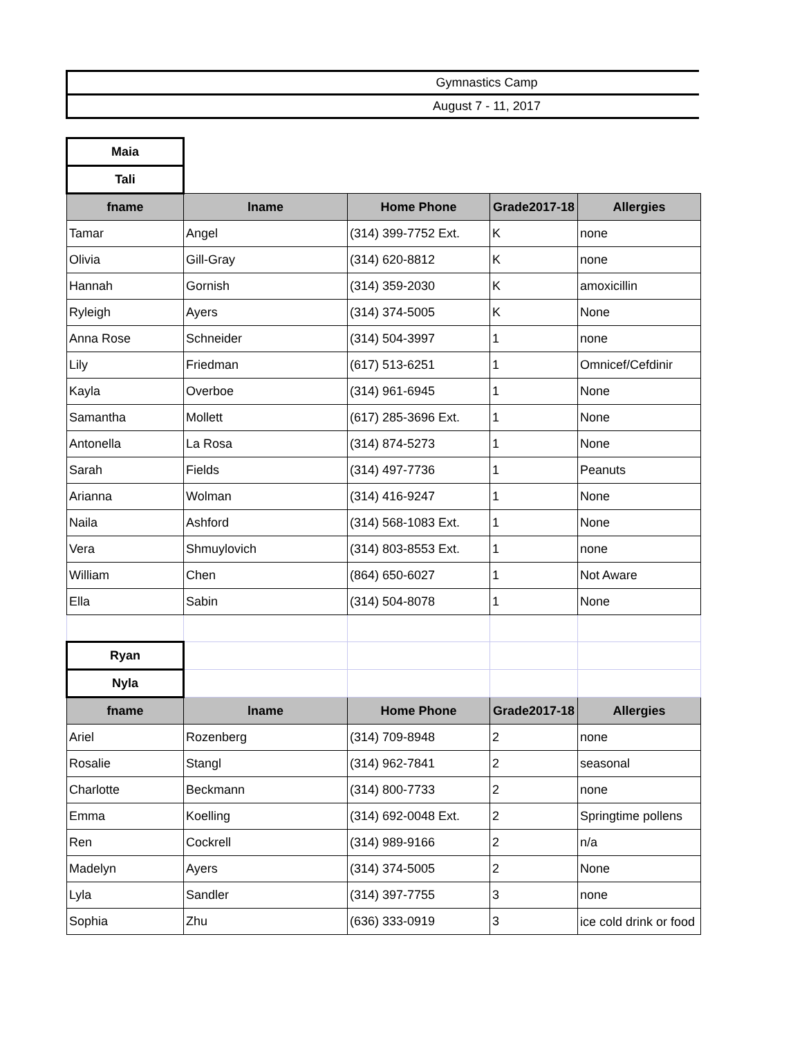| Gymnastics Camp |
| August 7 - 11, 2017 |
| Maia | | | | |
| Tali | | | | |
| fname | lname | Home Phone | Grade2017-18 | Allergies |
| Tamar | Angel | (314) 399-7752 Ext. | K | none |
| Olivia | Gill-Gray | (314) 620-8812 | K | none |
| Hannah | Gornish | (314) 359-2030 | K | amoxicillin |
| Ryleigh | Ayers | (314) 374-5005 | K | None |
| Anna Rose | Schneider | (314) 504-3997 | 1 | none |
| Lily | Friedman | (617) 513-6251 | 1 | Omnicef/Cefdinir |
| Kayla | Overboe | (314) 961-6945 | 1 | None |
| Samantha | Mollett | (617) 285-3696 Ext. | 1 | None |
| Antonella | La Rosa | (314) 874-5273 | 1 | None |
| Sarah | Fields | (314) 497-7736 | 1 | Peanuts |
| Arianna | Wolman | (314) 416-9247 | 1 | None |
| Naila | Ashford | (314) 568-1083 Ext. | 1 | None |
| Vera | Shmuylovich | (314) 803-8553 Ext. | 1 | none |
| William | Chen | (864) 650-6027 | 1 | Not Aware |
| Ella | Sabin | (314) 504-8078 | 1 | None |
| Ryan | | | | |
| Nyla | | | | |
| fname | lname | Home Phone | Grade2017-18 | Allergies |
| Ariel | Rozenberg | (314) 709-8948 | 2 | none |
| Rosalie | Stangl | (314) 962-7841 | 2 | seasonal |
| Charlotte | Beckmann | (314) 800-7733 | 2 | none |
| Emma | Koelling | (314) 692-0048 Ext. | 2 | Springtime pollens |
| Ren | Cockrell | (314) 989-9166 | 2 | n/a |
| Madelyn | Ayers | (314) 374-5005 | 2 | None |
| Lyla | Sandler | (314) 397-7755 | 3 | none |
| Sophia | Zhu | (636) 333-0919 | 3 | ice cold drink or food |